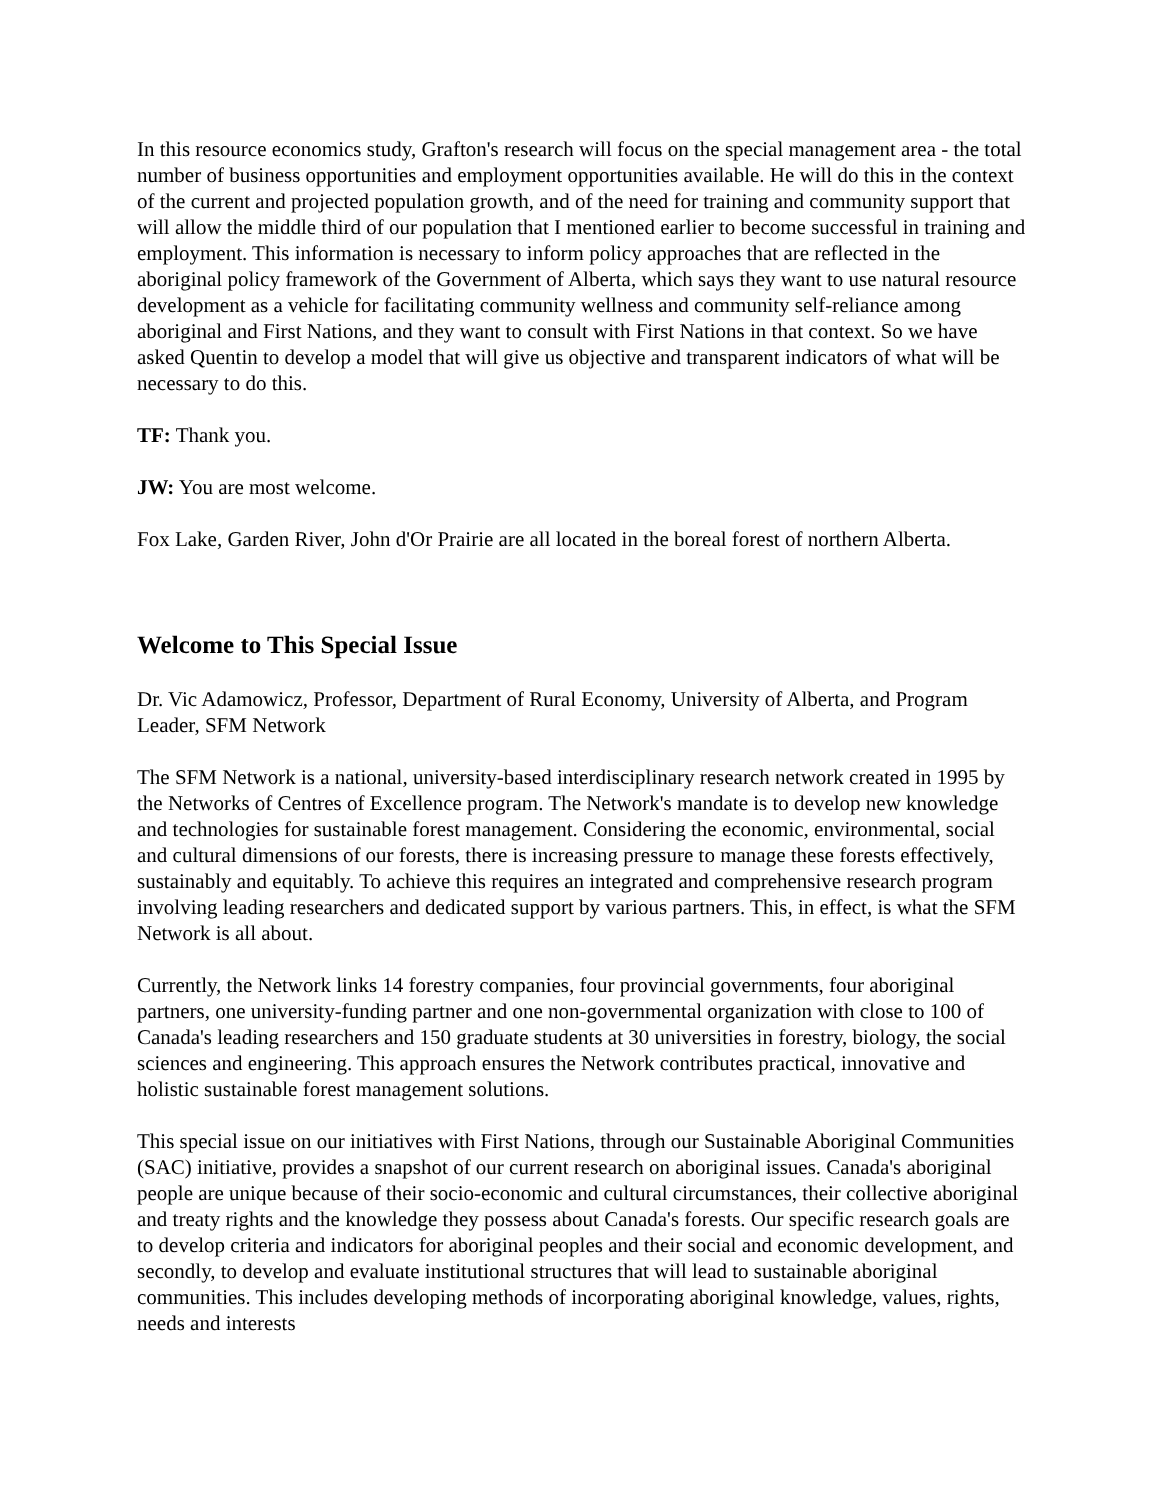In this resource economics study, Grafton's research will focus on the special management area - the total number of business opportunities and employment opportunities available. He will do this in the context of the current and projected population growth, and of the need for training and community support that will allow the middle third of our population that I mentioned earlier to become successful in training and employment. This information is necessary to inform policy approaches that are reflected in the aboriginal policy framework of the Government of Alberta, which says they want to use natural resource development as a vehicle for facilitating community wellness and community self-reliance among aboriginal and First Nations, and they want to consult with First Nations in that context. So we have asked Quentin to develop a model that will give us objective and transparent indicators of what will be necessary to do this.
TF: Thank you.
JW: You are most welcome.
Fox Lake, Garden River, John d'Or Prairie are all located in the boreal forest of northern Alberta.
Welcome to This Special Issue
Dr. Vic Adamowicz, Professor, Department of Rural Economy, University of Alberta, and Program Leader, SFM Network
The SFM Network is a national, university-based interdisciplinary research network created in 1995 by the Networks of Centres of Excellence program. The Network's mandate is to develop new knowledge and technologies for sustainable forest management. Considering the economic, environmental, social and cultural dimensions of our forests, there is increasing pressure to manage these forests effectively, sustainably and equitably. To achieve this requires an integrated and comprehensive research program involving leading researchers and dedicated support by various partners. This, in effect, is what the SFM Network is all about.
Currently, the Network links 14 forestry companies, four provincial governments, four aboriginal partners, one university-funding partner and one non-governmental organization with close to 100 of Canada's leading researchers and 150 graduate students at 30 universities in forestry, biology, the social sciences and engineering. This approach ensures the Network contributes practical, innovative and holistic sustainable forest management solutions.
This special issue on our initiatives with First Nations, through our Sustainable Aboriginal Communities (SAC) initiative, provides a snapshot of our current research on aboriginal issues. Canada's aboriginal people are unique because of their socio-economic and cultural circumstances, their collective aboriginal and treaty rights and the knowledge they possess about Canada's forests. Our specific research goals are to develop criteria and indicators for aboriginal peoples and their social and economic development, and secondly, to develop and evaluate institutional structures that will lead to sustainable aboriginal communities. This includes developing methods of incorporating aboriginal knowledge, values, rights, needs and interests